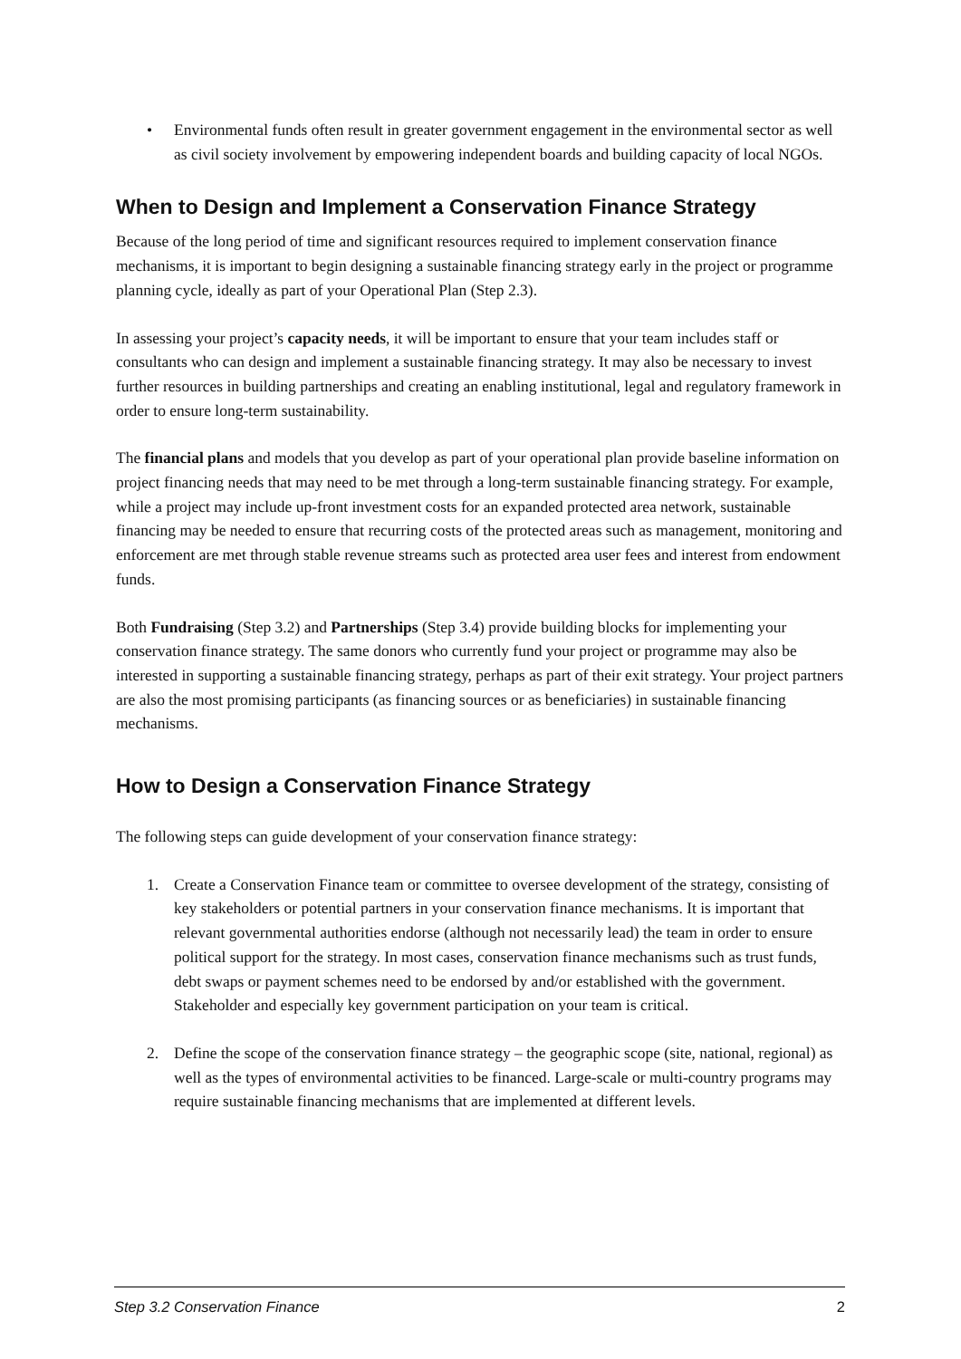• Environmental funds often result in greater government engagement in the environmental sector as well as civil society involvement by empowering independent boards and building capacity of local NGOs.
When to Design and Implement a Conservation Finance Strategy
Because of the long period of time and significant resources required to implement conservation finance mechanisms, it is important to begin designing a sustainable financing strategy early in the project or programme planning cycle, ideally as part of your Operational Plan (Step 2.3).
In assessing your project’s capacity needs, it will be important to ensure that your team includes staff or consultants who can design and implement a sustainable financing strategy. It may also be necessary to invest further resources in building partnerships and creating an enabling institutional, legal and regulatory framework in order to ensure long-term sustainability.
The financial plans and models that you develop as part of your operational plan provide baseline information on project financing needs that may need to be met through a long-term sustainable financing strategy. For example, while a project may include up-front investment costs for an expanded protected area network, sustainable financing may be needed to ensure that recurring costs of the protected areas such as management, monitoring and enforcement are met through stable revenue streams such as protected area user fees and interest from endowment funds.
Both Fundraising (Step 3.2) and Partnerships (Step 3.4) provide building blocks for implementing your conservation finance strategy. The same donors who currently fund your project or programme may also be interested in supporting a sustainable financing strategy, perhaps as part of their exit strategy. Your project partners are also the most promising participants (as financing sources or as beneficiaries) in sustainable financing mechanisms.
How to Design a Conservation Finance Strategy
The following steps can guide development of your conservation finance strategy:
1. Create a Conservation Finance team or committee to oversee development of the strategy, consisting of key stakeholders or potential partners in your conservation finance mechanisms. It is important that relevant governmental authorities endorse (although not necessarily lead) the team in order to ensure political support for the strategy. In most cases, conservation finance mechanisms such as trust funds, debt swaps or payment schemes need to be endorsed by and/or established with the government. Stakeholder and especially key government participation on your team is critical.
2. Define the scope of the conservation finance strategy – the geographic scope (site, national, regional) as well as the types of environmental activities to be financed. Large-scale or multi-country programs may require sustainable financing mechanisms that are implemented at different levels.
Step 3.2 Conservation Finance 2